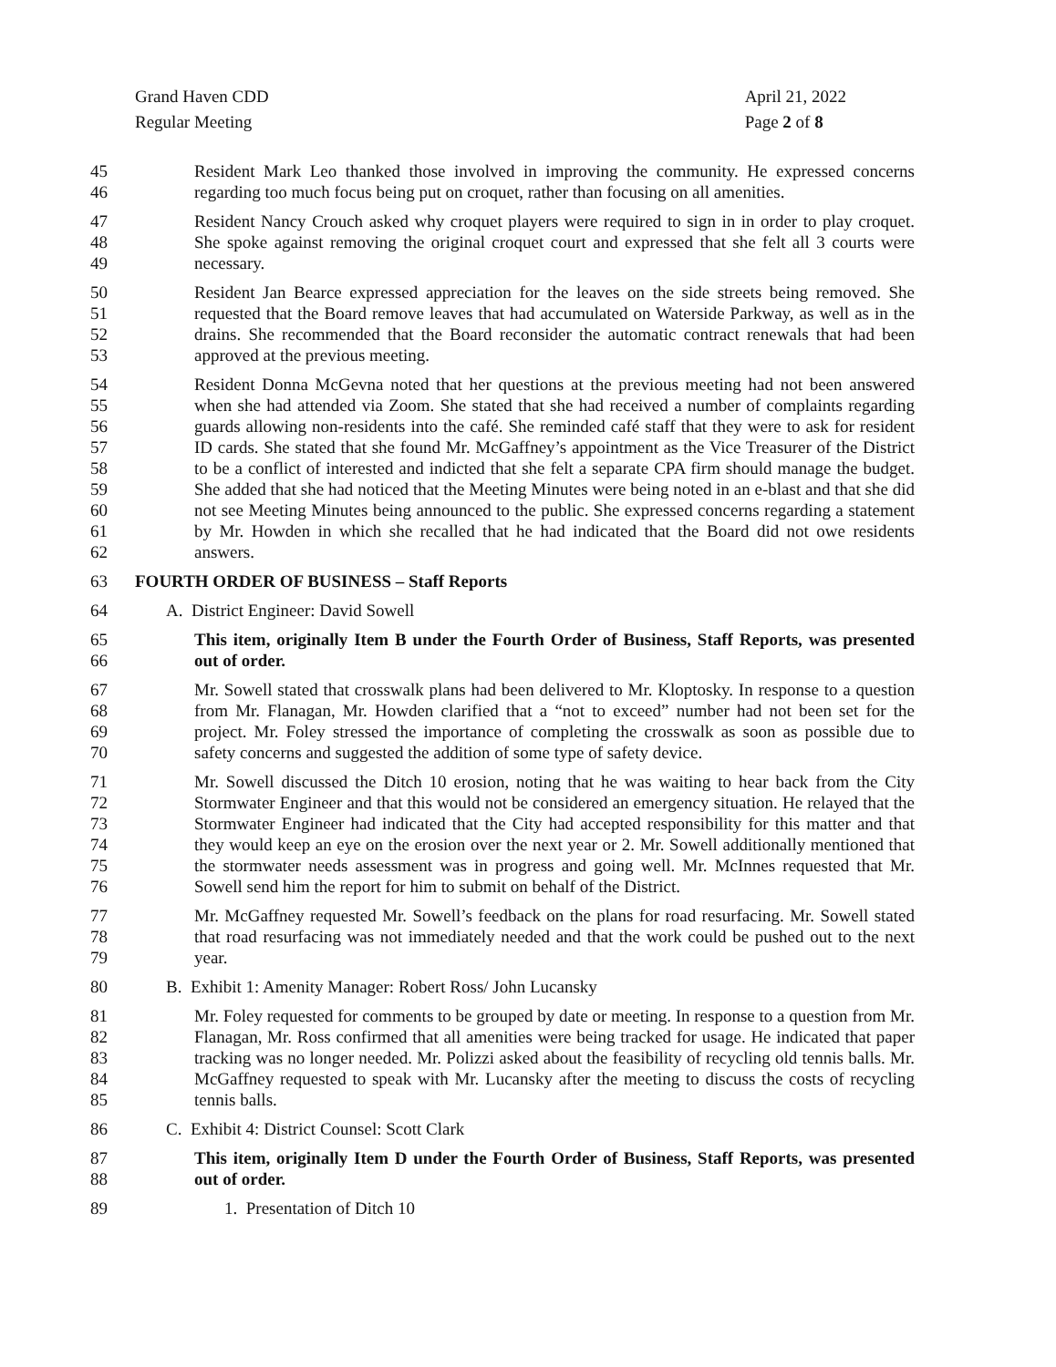Grand Haven CDD
Regular Meeting
April 21, 2022
Page 2 of 8
45
46
Resident Mark Leo thanked those involved in improving the community. He expressed concerns regarding too much focus being put on croquet, rather than focusing on all amenities.
47
48
49
Resident Nancy Crouch asked why croquet players were required to sign in in order to play croquet. She spoke against removing the original croquet court and expressed that she felt all 3 courts were necessary.
50
51
52
53
Resident Jan Bearce expressed appreciation for the leaves on the side streets being removed. She requested that the Board remove leaves that had accumulated on Waterside Parkway, as well as in the drains. She recommended that the Board reconsider the automatic contract renewals that had been approved at the previous meeting.
54
55
56
57
58
59
60
61
62
Resident Donna McGevna noted that her questions at the previous meeting had not been answered when she had attended via Zoom. She stated that she had received a number of complaints regarding guards allowing non-residents into the café. She reminded café staff that they were to ask for resident ID cards. She stated that she found Mr. McGaffney’s appointment as the Vice Treasurer of the District to be a conflict of interested and indicted that she felt a separate CPA firm should manage the budget. She added that she had noticed that the Meeting Minutes were being noted in an e-blast and that she did not see Meeting Minutes being announced to the public. She expressed concerns regarding a statement by Mr. Howden in which she recalled that he had indicated that the Board did not owe residents answers.
63 FOURTH ORDER OF BUSINESS – Staff Reports
64 A. District Engineer: David Sowell
65
66
This item, originally Item B under the Fourth Order of Business, Staff Reports, was presented out of order.
67
68
69
70
Mr. Sowell stated that crosswalk plans had been delivered to Mr. Kloptosky. In response to a question from Mr. Flanagan, Mr. Howden clarified that a “not to exceed” number had not been set for the project. Mr. Foley stressed the importance of completing the crosswalk as soon as possible due to safety concerns and suggested the addition of some type of safety device.
71
72
73
74
75
76
Mr. Sowell discussed the Ditch 10 erosion, noting that he was waiting to hear back from the City Stormwater Engineer and that this would not be considered an emergency situation. He relayed that the Stormwater Engineer had indicated that the City had accepted responsibility for this matter and that they would keep an eye on the erosion over the next year or 2. Mr. Sowell additionally mentioned that the stormwater needs assessment was in progress and going well. Mr. McInnes requested that Mr. Sowell send him the report for him to submit on behalf of the District.
77
78
79
Mr. McGaffney requested Mr. Sowell’s feedback on the plans for road resurfacing. Mr. Sowell stated that road resurfacing was not immediately needed and that the work could be pushed out to the next year.
80 B. Exhibit 1: Amenity Manager: Robert Ross/ John Lucansky
81
82
83
84
85
Mr. Foley requested for comments to be grouped by date or meeting. In response to a question from Mr. Flanagan, Mr. Ross confirmed that all amenities were being tracked for usage. He indicated that paper tracking was no longer needed. Mr. Polizzi asked about the feasibility of recycling old tennis balls. Mr. McGaffney requested to speak with Mr. Lucansky after the meeting to discuss the costs of recycling tennis balls.
86 C. Exhibit 4: District Counsel: Scott Clark
87
88
This item, originally Item D under the Fourth Order of Business, Staff Reports, was presented out of order.
89 1. Presentation of Ditch 10